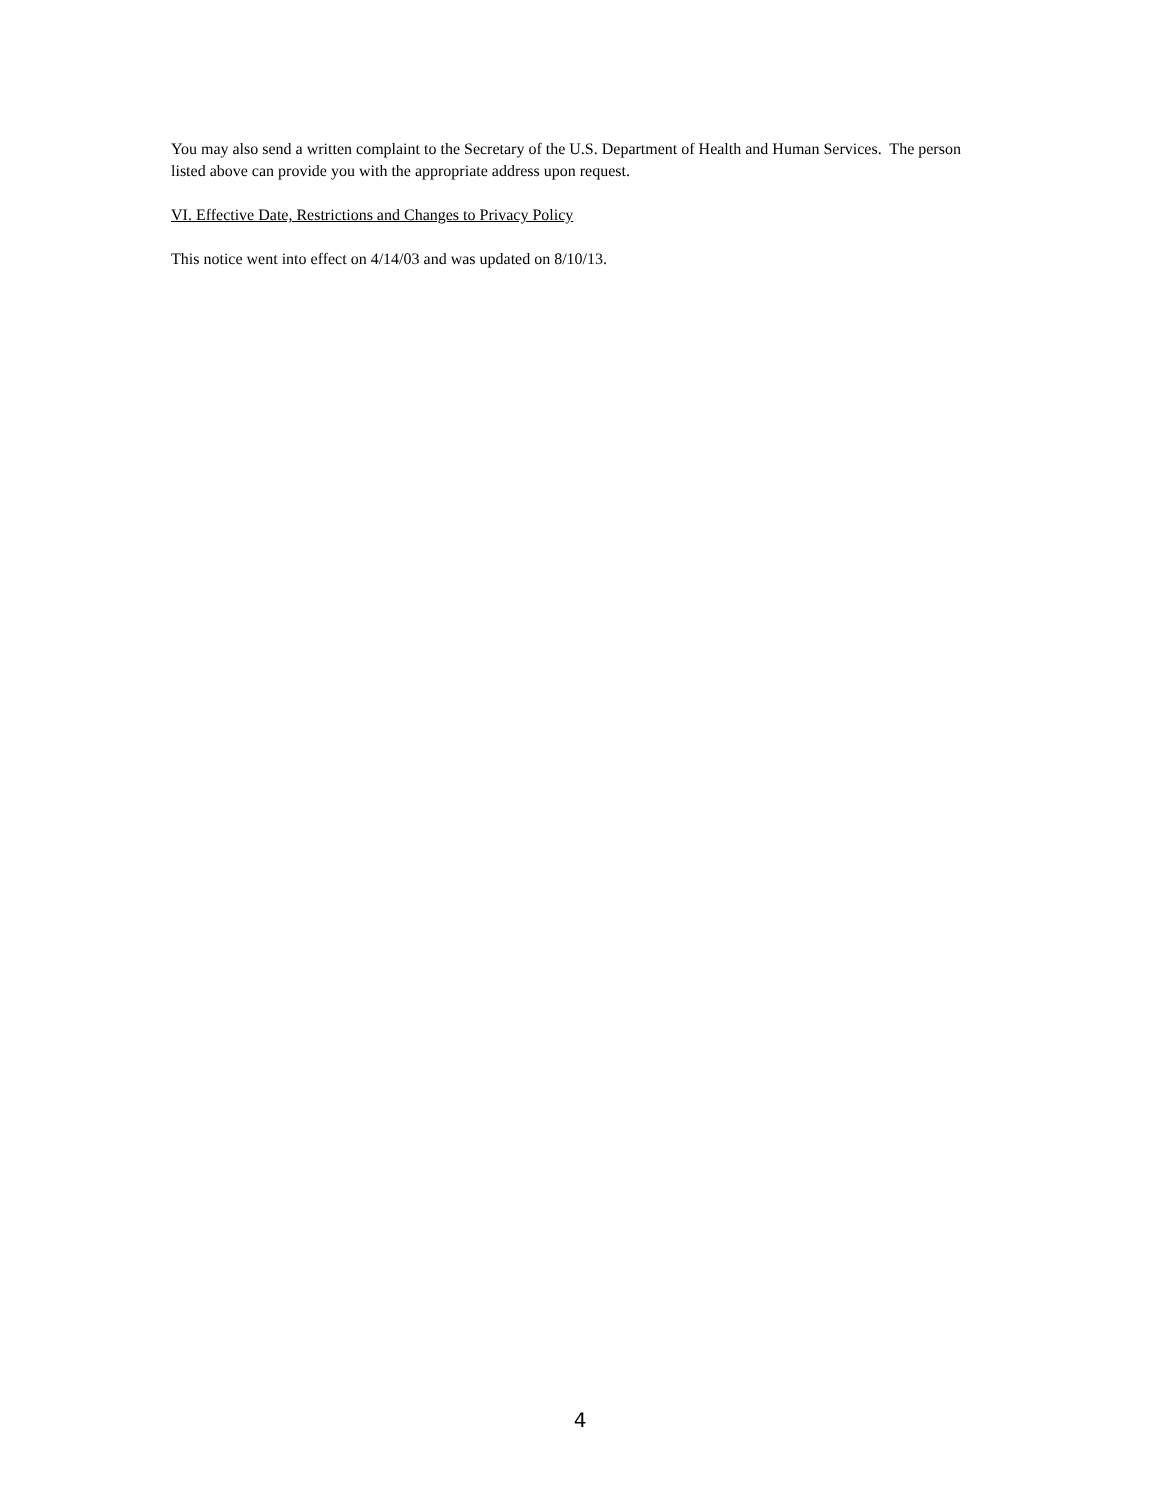You may also send a written complaint to the Secretary of the U.S. Department of Health and Human Services. The person listed above can provide you with the appropriate address upon request.
VI. Effective Date, Restrictions and Changes to Privacy Policy
This notice went into effect on 4/14/03 and was updated on 8/10/13.
4